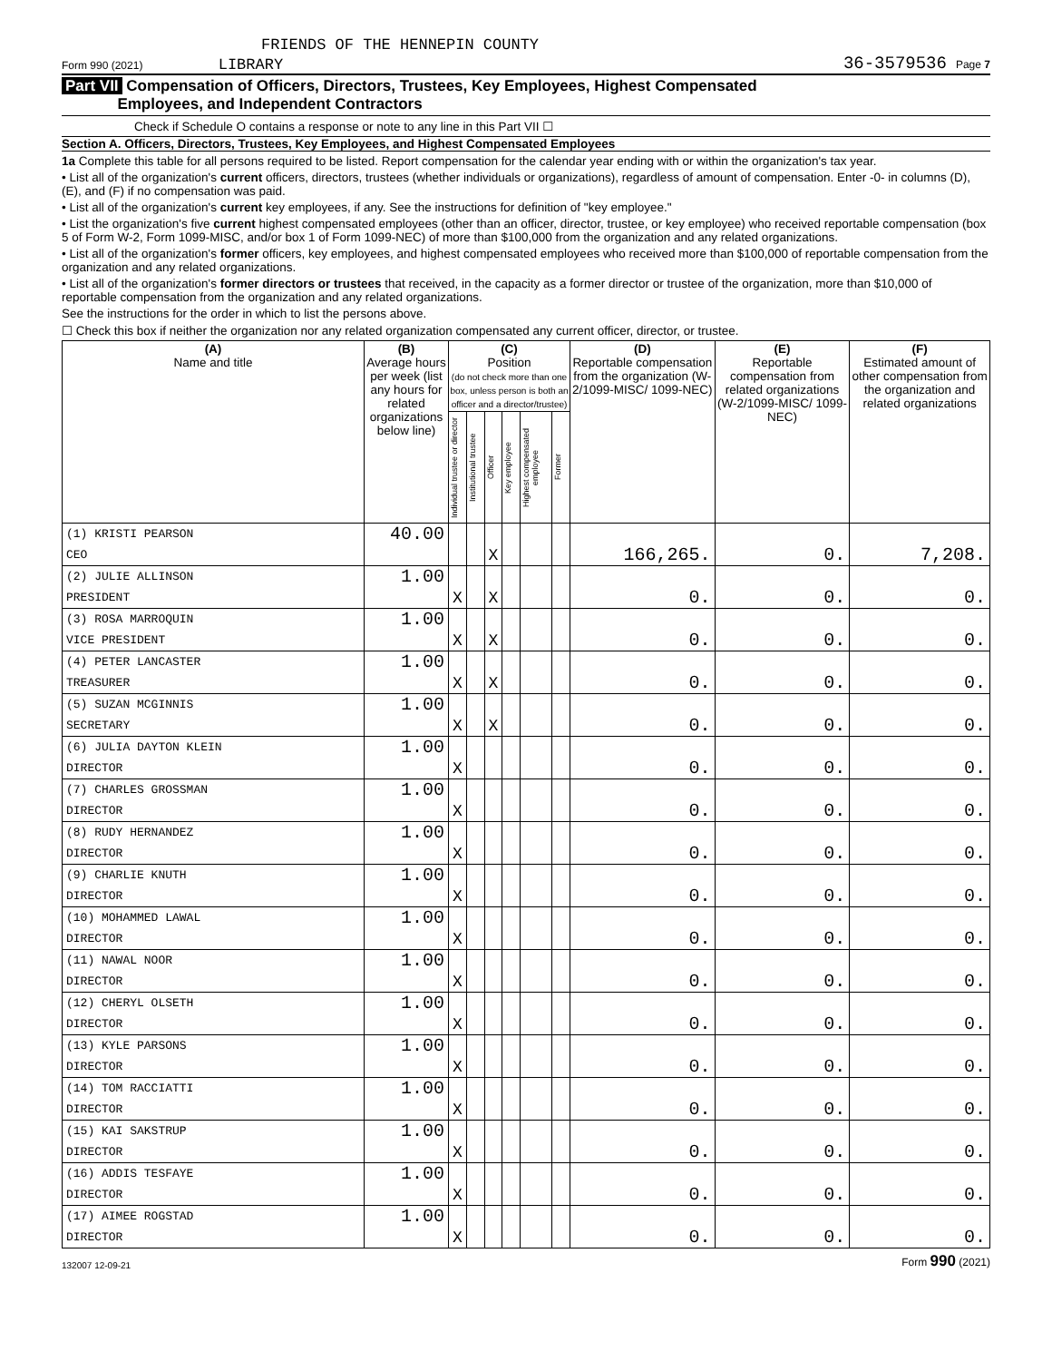FRIENDS OF THE HENNEPIN COUNTY
Form 990 (2021) LIBRARY 36-3579536 Page 7
Part VII Compensation of Officers, Directors, Trustees, Key Employees, Highest Compensated
Employees, and Independent Contractors
Check if Schedule O contains a response or note to any line in this Part VII ☐
Section A. Officers, Directors, Trustees, Key Employees, and Highest Compensated Employees
1a Complete this table for all persons required to be listed. Report compensation for the calendar year ending with or within the organization's tax year.
• List all of the organization's current officers, directors, trustees (whether individuals or organizations), regardless of amount of compensation. Enter -0- in columns (D), (E), and (F) if no compensation was paid.
• List all of the organization's current key employees, if any. See the instructions for definition of "key employee."
• List the organization's five current highest compensated employees (other than an officer, director, trustee, or key employee) who received reportable compensation (box 5 of Form W-2, Form 1099-MISC, and/or box 1 of Form 1099-NEC) of more than $100,000 from the organization and any related organizations.
• List all of the organization's former officers, key employees, and highest compensated employees who received more than $100,000 of reportable compensation from the organization and any related organizations.
• List all of the organization's former directors or trustees that received, in the capacity as a former director or trustee of the organization, more than $10,000 of reportable compensation from the organization and any related organizations.
See the instructions for the order in which to list the persons above.
☐ Check this box if neither the organization nor any related organization compensated any current officer, director, or trustee.
| (A) Name and title | (B) Average hours per week (list any hours for related organizations below line) | (C) Position (do not check more than one box, unless person is both an officer and a director/trustee) | | | | | | (D) Reportable compensation from the organization (W-2/1099-MISC/ 1099-NEC) | (E) Reportable compensation from related organizations (W-2/1099-MISC/ 1099-NEC) | (F) Estimated amount of other compensation from the organization and related organizations |
| --- | --- | --- | --- | --- | --- | --- | --- | --- | --- | --- |
| | | Individual trustee or director | Institutional trustee | Officer | Key employee | Highest compensated employee | Former | | | |
| (1) KRISTI PEARSON | 40.00 | | | | | | | | | |
| CEO | | | | X | | | | 166,265. | 0. | 7,208. |
| (2) JULIE ALLINSON | 1.00 | | | | | | | | | |
| PRESIDENT | | X | | X | | | | 0. | 0. | 0. |
| (3) ROSA MARROQUIN | 1.00 | | | | | | | | | |
| VICE PRESIDENT | | X | | X | | | | 0. | 0. | 0. |
| (4) PETER LANCASTER | 1.00 | | | | | | | | | |
| TREASURER | | X | | X | | | | 0. | 0. | 0. |
| (5) SUZAN MCGINNIS | 1.00 | | | | | | | | | |
| SECRETARY | | X | | X | | | | 0. | 0. | 0. |
| (6) JULIA DAYTON KLEIN | 1.00 | | | | | | | | | |
| DIRECTOR | | X | | | | | | 0. | 0. | 0. |
| (7) CHARLES GROSSMAN | 1.00 | | | | | | | | | |
| DIRECTOR | | X | | | | | | 0. | 0. | 0. |
| (8) RUDY HERNANDEZ | 1.00 | | | | | | | | | |
| DIRECTOR | | X | | | | | | 0. | 0. | 0. |
| (9) CHARLIE KNUTH | 1.00 | | | | | | | | | |
| DIRECTOR | | X | | | | | | 0. | 0. | 0. |
| (10) MOHAMMED LAWAL | 1.00 | | | | | | | | | |
| DIRECTOR | | X | | | | | | 0. | 0. | 0. |
| (11) NAWAL NOOR | 1.00 | | | | | | | | | |
| DIRECTOR | | X | | | | | | 0. | 0. | 0. |
| (12) CHERYL OLSETH | 1.00 | | | | | | | | | |
| DIRECTOR | | X | | | | | | 0. | 0. | 0. |
| (13) KYLE PARSONS | 1.00 | | | | | | | | | |
| DIRECTOR | | X | | | | | | 0. | 0. | 0. |
| (14) TOM RACCIATTI | 1.00 | | | | | | | | | |
| DIRECTOR | | X | | | | | | 0. | 0. | 0. |
| (15) KAI SAKSTRUP | 1.00 | | | | | | | | | |
| DIRECTOR | | X | | | | | | 0. | 0. | 0. |
| (16) ADDIS TESFAYE | 1.00 | | | | | | | | | |
| DIRECTOR | | X | | | | | | 0. | 0. | 0. |
| (17) AIMEE ROGSTAD | 1.00 | | | | | | | | | |
| DIRECTOR | | X | | | | | | 0. | 0. | 0. |
132007 12-09-21 Form 990 (2021)